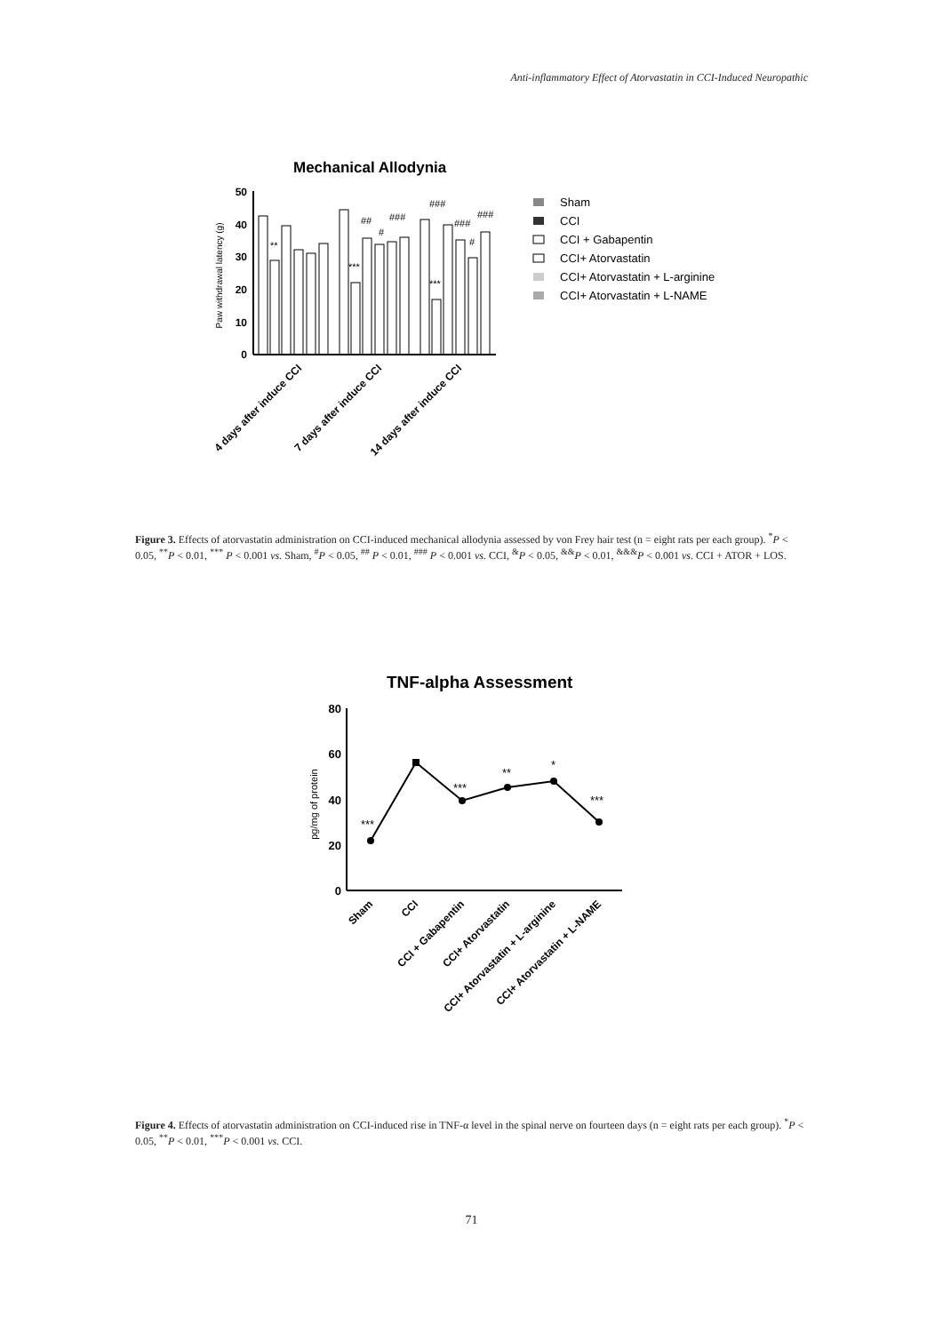Anti-inflammatory Effect of Atorvastatin in CCI-Induced Neuropathic
Mechanical Allodynia
Paw withdrawal latency (g)
50
40
30
20
10
0
**
***
***
##
#
###
###
###
#
###
4 days after induce CCI
7 days after induce CCI
14 days after induce CCI
Sham
CCI
CCI + Gabapentin
CCI+ Atorvastatin
CCI+ Atorvastatin + L-arginine
CCI+ Atorvastatin + L-NAME
Figure 3. Effects of atorvastatin administration on CCI-induced mechanical allodynia assessed by von Frey hair test (n = eight rats per each group). <sup>*</sup>P < 0.05, <sup>**</sup>P < 0.01, <sup>***</sup> P < 0.001 vs. Sham, <sup>#</sup>P < 0.05, <sup>##</sup> P < 0.01, <sup>###</sup> P < 0.001 vs. CCI, <sup>&</sup>P < 0.05, <sup>&&</sup>P < 0.01, <sup>&&&</sup>P < 0.001 vs. CCI + ATOR + LOS.
TNF-alpha Assessment
pg/mg of protein
80
60
40
20
0
***
***
**
*
***
Sham
CCI
CCI + Gabapentin
CCI+ Atorvastatin
CCI+ Atorvastatin + L-arginine
CCI+ Atorvastatin + L-NAME
Figure 4. Effects of atorvastatin administration on CCI-induced rise in TNF-α level in the spinal nerve on fourteen days (n = eight rats per each group). <sup>*</sup>P < 0.05, <sup>**</sup>P < 0.01, <sup>***</sup>P < 0.001 vs. CCI.
71